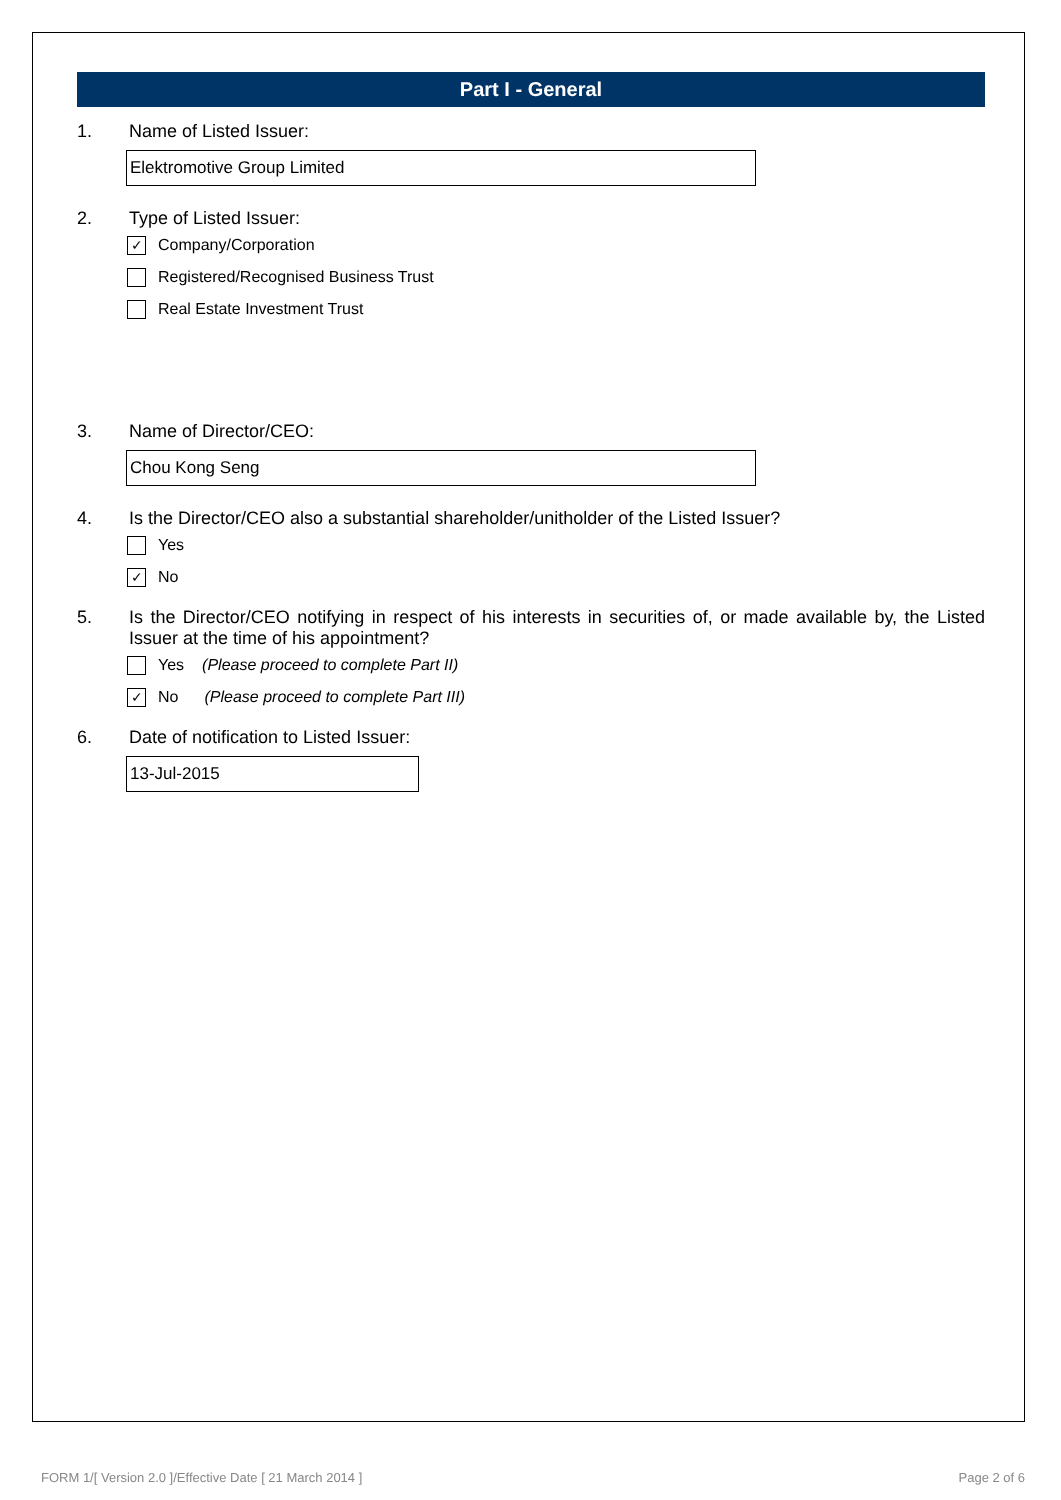Part I - General
1. Name of Listed Issuer:
Elektromotive Group Limited
2. Type of Listed Issuer:
✓ Company/Corporation
Registered/Recognised Business Trust
Real Estate Investment Trust
3. Name of Director/CEO:
Chou Kong Seng
4. Is the Director/CEO also a substantial shareholder/unitholder of the Listed Issuer?
Yes
✓ No
5. Is the Director/CEO notifying in respect of his interests in securities of, or made available by, the Listed Issuer at the time of his appointment?
Yes (Please proceed to complete Part II)
✓ No (Please proceed to complete Part III)
6. Date of notification to Listed Issuer:
13-Jul-2015
FORM 1/[ Version 2.0 ]/Effective Date [ 21 March 2014 ] Page 2 of 6